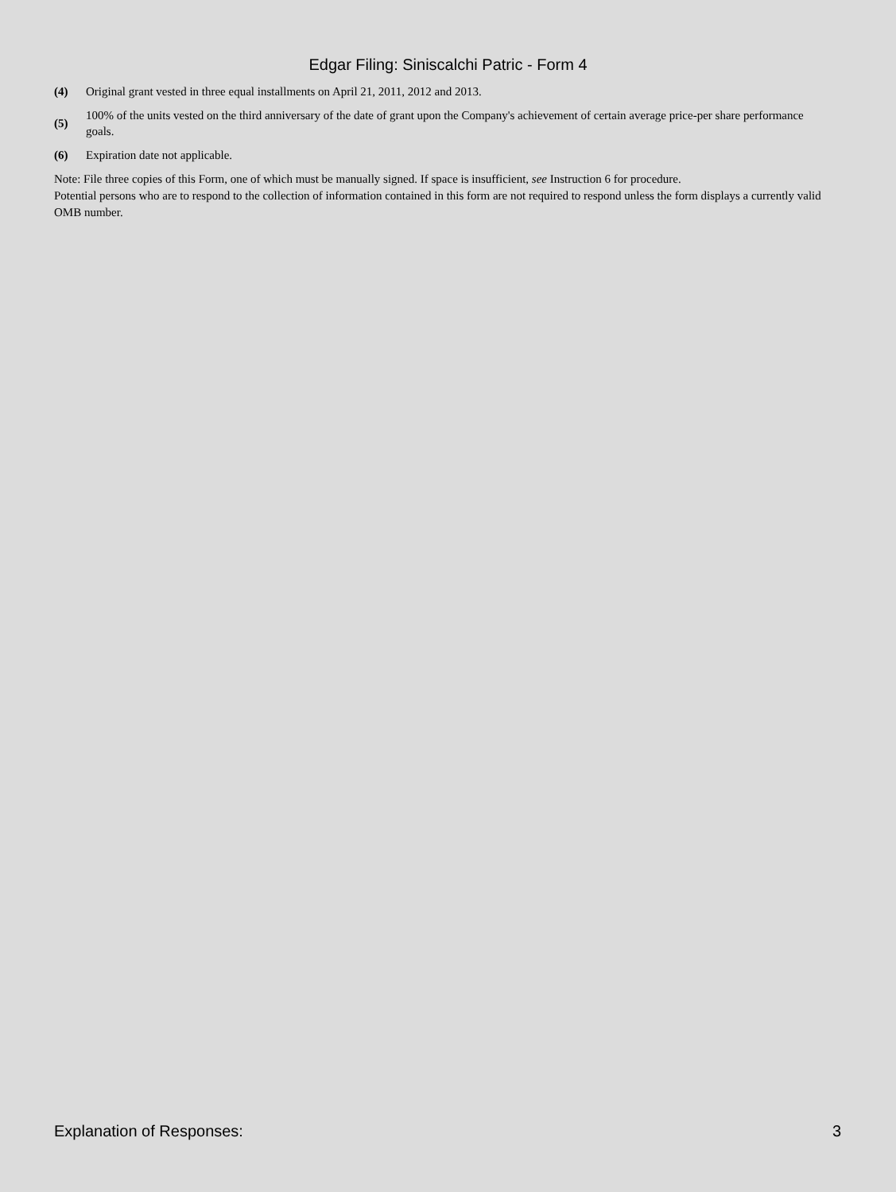Edgar Filing: Siniscalchi Patric - Form 4
(4) Original grant vested in three equal installments on April 21, 2011, 2012 and 2013.
(5) 100% of the units vested on the third anniversary of the date of grant upon the Company's achievement of certain average price-per share performance goals.
(6) Expiration date not applicable.
Note: File three copies of this Form, one of which must be manually signed. If space is insufficient, see Instruction 6 for procedure.
Potential persons who are to respond to the collection of information contained in this form are not required to respond unless the form displays a currently valid OMB number.
Explanation of Responses: 3